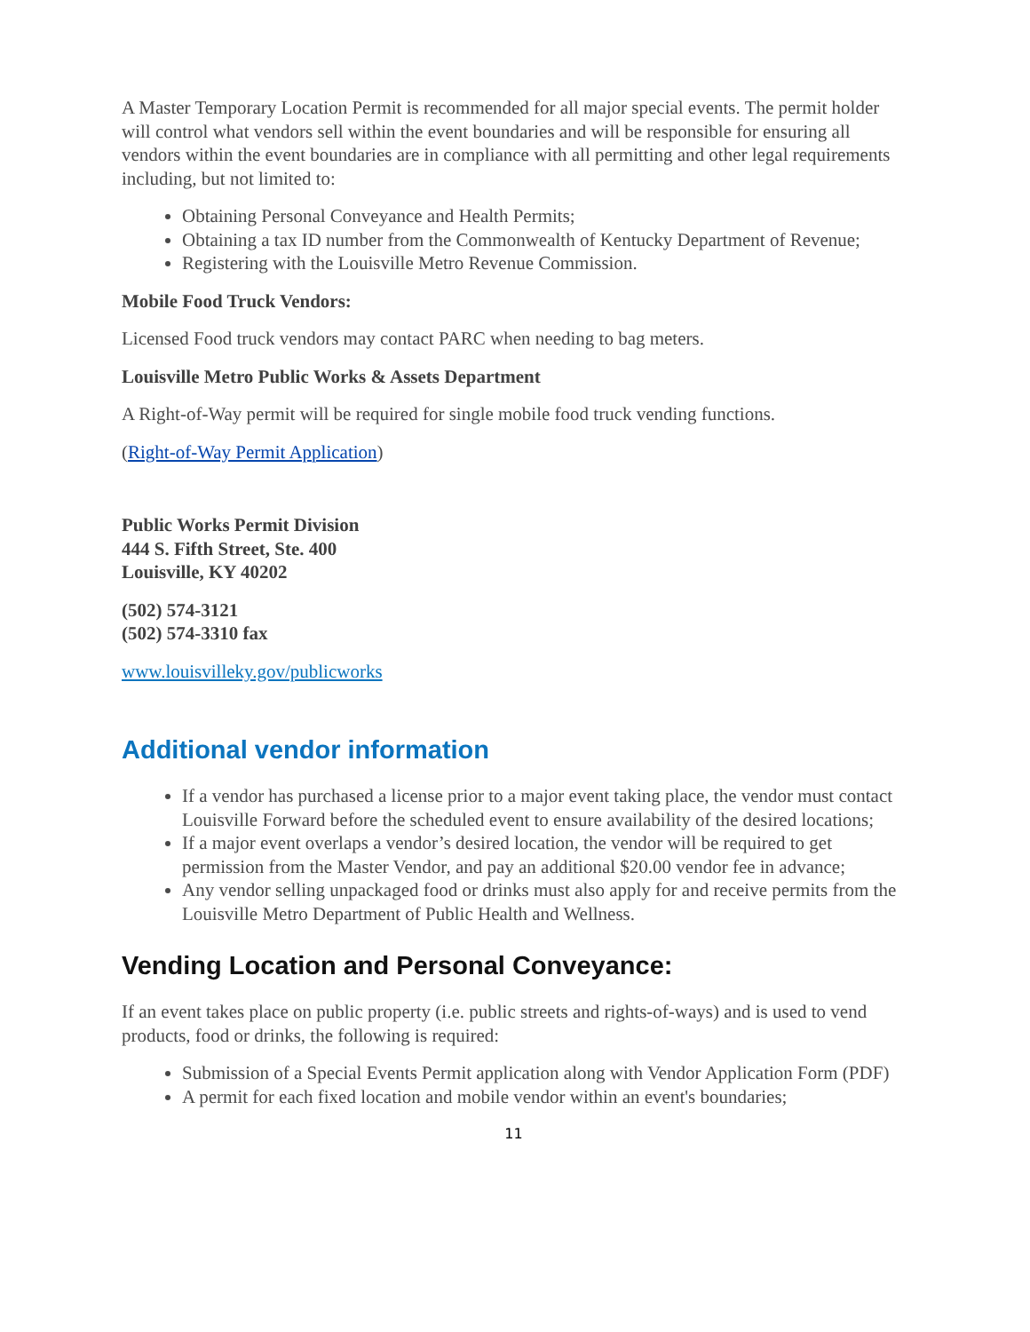A Master Temporary Location Permit is recommended for all major special events. The permit holder will control what vendors sell within the event boundaries and will be responsible for ensuring all vendors within the event boundaries are in compliance with all permitting and other legal requirements including, but not limited to:
Obtaining Personal Conveyance and Health Permits;
Obtaining a tax ID number from the Commonwealth of Kentucky Department of Revenue;
Registering with the Louisville Metro Revenue Commission.
Mobile Food Truck Vendors:
Licensed Food truck vendors may contact PARC when needing to bag meters.
Louisville Metro Public Works & Assets Department
A Right-of-Way permit will be required for single mobile food truck vending functions.
(Right-of-Way Permit Application)
Public Works Permit Division
444 S. Fifth Street, Ste. 400
Louisville, KY 40202
(502) 574-3121
(502) 574-3310 fax
www.louisvilleky.gov/publicworks
Additional vendor information
If a vendor has purchased a license prior to a major event taking place, the vendor must contact Louisville Forward before the scheduled event to ensure availability of the desired locations;
If a major event overlaps a vendor’s desired location, the vendor will be required to get permission from the Master Vendor, and pay an additional $20.00 vendor fee in advance;
Any vendor selling unpackaged food or drinks must also apply for and receive permits from the Louisville Metro Department of Public Health and Wellness.
Vending Location and Personal Conveyance:
If an event takes place on public property (i.e. public streets and rights-of-ways) and is used to vend products, food or drinks, the following is required:
Submission of a Special Events Permit application along with Vendor Application Form (PDF)
A permit for each fixed location and mobile vendor within an event's boundaries;
11